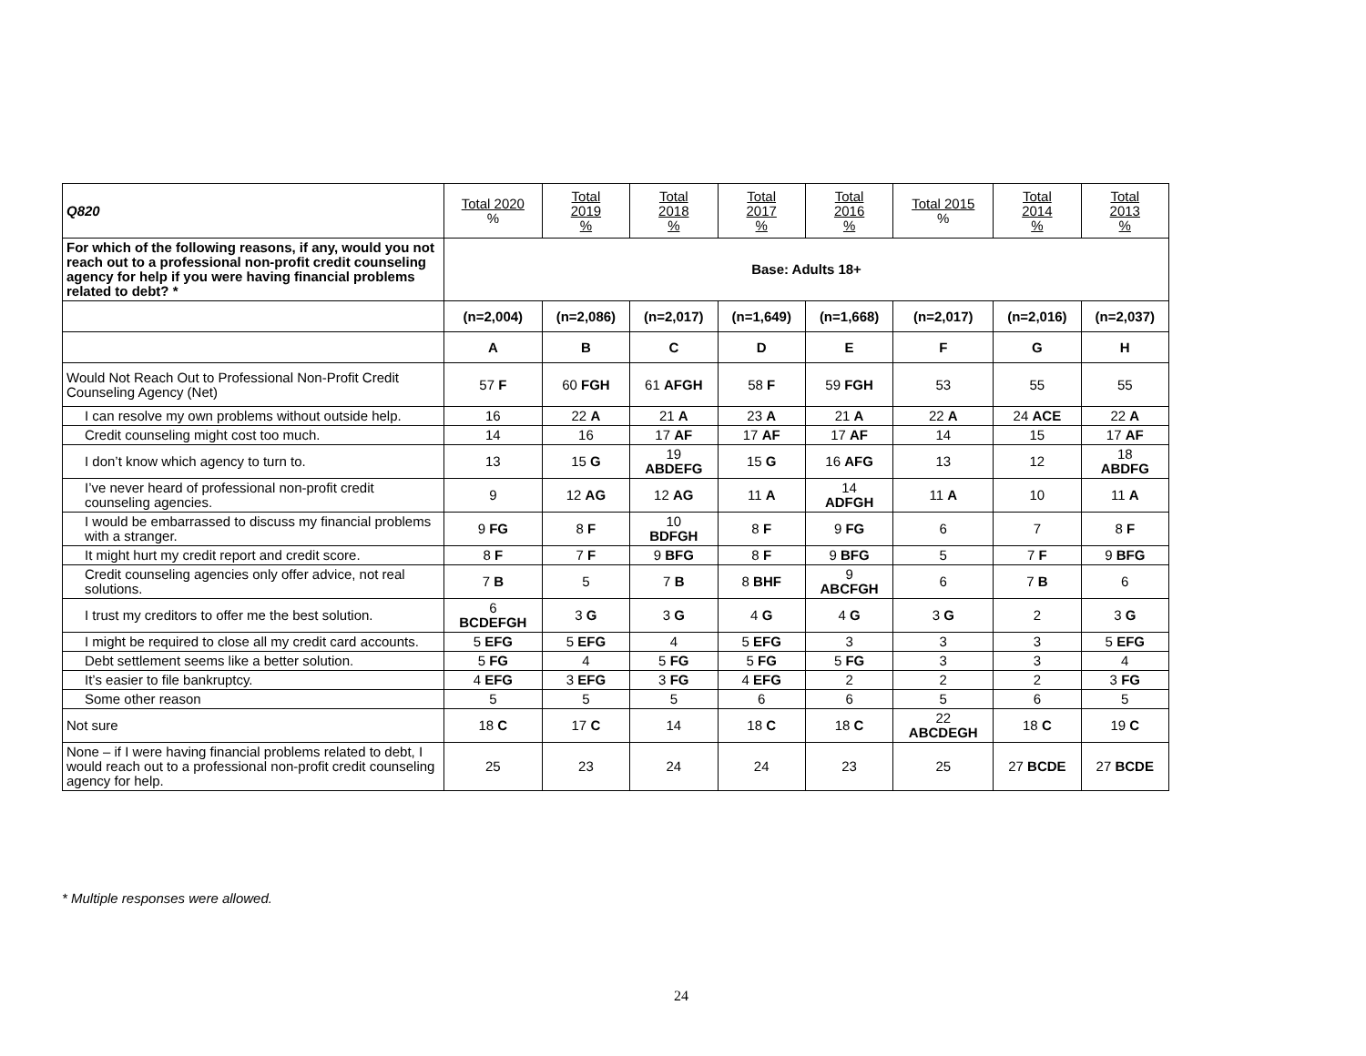| Q820 | Total 2020 % | Total 2019 % | Total 2018 % | Total 2017 % | Total 2016 % | Total 2015 % | Total 2014 % | Total 2013 % |
| --- | --- | --- | --- | --- | --- | --- | --- | --- |
| For which of the following reasons, if any, would you not reach out to a professional non-profit credit counseling agency for help if you were having financial problems related to debt? * | Base: Adults 18+ | | | | | | | |
| | (n=2,004) | (n=2,086) | (n=2,017) | (n=1,649) | (n=1,668) | (n=2,017) | (n=2,016) | (n=2,037) |
| | A | B | C | D | E | F | G | H |
| Would Not Reach Out to Professional Non-Profit Credit Counseling Agency (Net) | 57 F | 60 FGH | 61 AFGH | 58 F | 59 FGH | 53 | 55 | 55 |
| I can resolve my own problems without outside help. | 16 | 22 A | 21 A | 23 A | 21 A | 22 A | 24 ACE | 22 A |
| Credit counseling might cost too much. | 14 | 16 | 17 AF | 17 AF | 17 AF | 14 | 15 | 17 AF |
| I don’t know which agency to turn to. | 13 | 15 G | 19 ABDEFG | 15 G | 16 AFG | 13 | 12 | 18 ABDFG |
| I’ve never heard of professional non-profit credit counseling agencies. | 9 | 12 AG | 12 AG | 11 A | 14 ADFGH | 11 A | 10 | 11 A |
| I would be embarrassed to discuss my financial problems with a stranger. | 9 FG | 8 F | 10 BDFGH | 8 F | 9 FG | 6 | 7 | 8 F |
| It might hurt my credit report and credit score. | 8 F | 7 F | 9 BFG | 8 F | 9 BFG | 5 | 7 F | 9 BFG |
| Credit counseling agencies only offer advice, not real solutions. | 7 B | 5 | 7 B | 8 BHF | 9 ABCFGH | 6 | 7 B | 6 |
| I trust my creditors to offer me the best solution. | 6 BCDEFGH | 3 G | 3 G | 4 G | 4 G | 3 G | 2 | 3 G |
| I might be required to close all my credit card accounts. | 5 EFG | 5 EFG | 4 | 5 EFG | 3 | 3 | 3 | 5 EFG |
| Debt settlement seems like a better solution. | 5 FG | 4 | 5 FG | 5 FG | 5 FG | 3 | 3 | 4 |
| It’s easier to file bankruptcy. | 4 EFG | 3 EFG | 3 FG | 4 EFG | 2 | 2 | 2 | 3 FG |
| Some other reason | 5 | 5 | 5 | 6 | 6 | 5 | 6 | 5 |
| Not sure | 18 C | 17 C | 14 | 18 C | 18 C | 22 ABCDEGH | 18 C | 19 C |
| None – if I were having financial problems related to debt, I would reach out to a professional non-profit credit counseling agency for help. | 25 | 23 | 24 | 24 | 23 | 25 | 27 BCDE | 27 BCDE |
* Multiple responses were allowed.
24